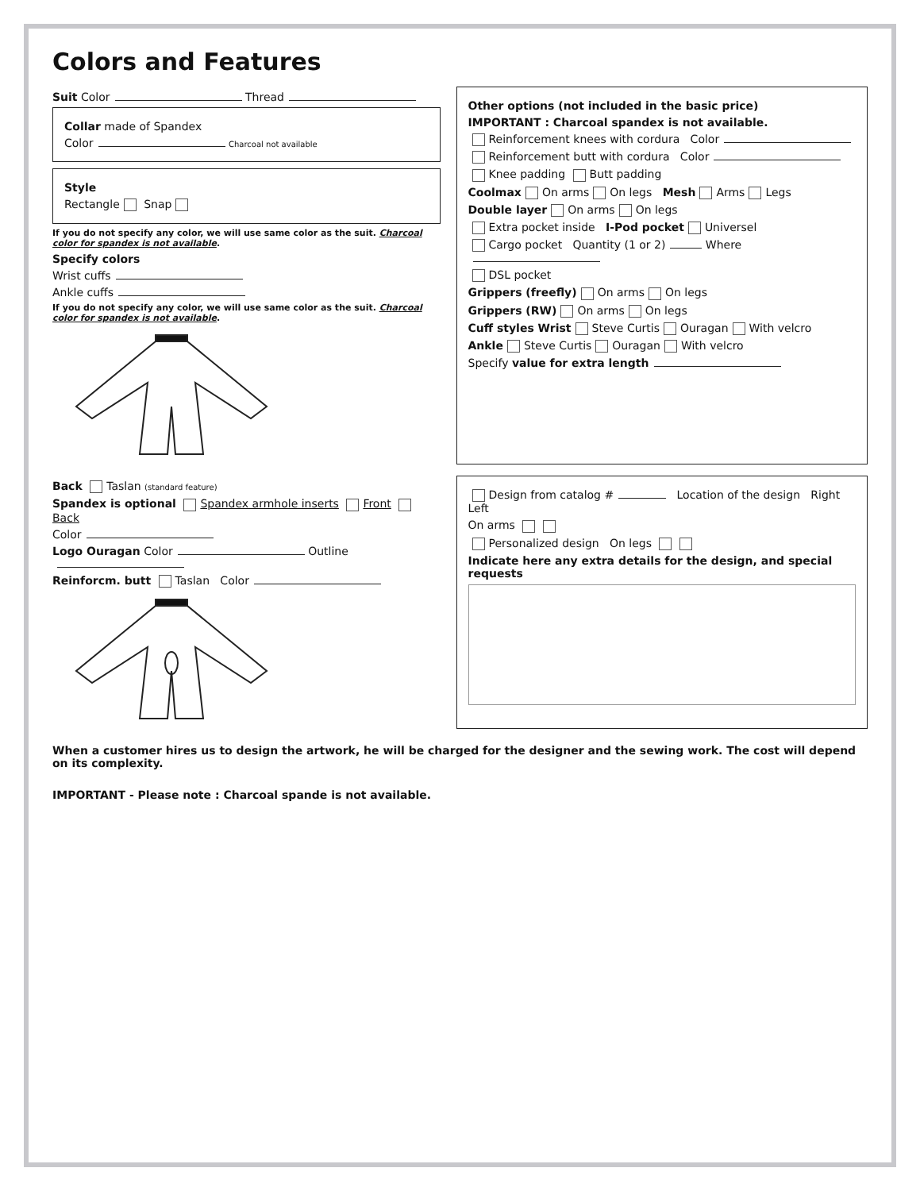Colors and Features
Suit Color Thread
Collar made of Spandex
Color Charcoal not available
Style
Rectangle Snap
If you do not specify any color, we will use same color as the suit. Charcoal color for spandex is not available.
Specify colors
Wrist cuffs
Ankle cuffs
If you do not specify any color, we will use same color as the suit. Charcoal color for spandex is not available.
Other options (not included in the basic price)
IMPORTANT : Charcoal spandex is not available.
Reinforcement knees with cordura Color
Reinforcement butt with cordura Color
Knee padding Butt padding
Coolmax On arms On legs Mesh Arms Legs
Double layer On arms On legs
Extra pocket inside I-Pod pocket Universel
Cargo pocket Quantity (1 or 2) Where
DSL pocket
Grippers (freefly) On arms On legs
Grippers (RW) On arms On legs
Cuff styles Wrist Steve Curtis Ouragan With velcro
Ankle Steve Curtis Ouragan With velcro
Specify value for extra length
Back Taslan (standard feature)
Spandex is optional Spandex armhole inserts Front Back
Color
Logo Ouragan Color Outline
Reinforcm. butt Taslan Color
Design from catalog # Location of the design Right Left
On arms
Personalized design On legs
Indicate here any extra details for the design, and special requests
When a customer hires us to design the artwork, he will be charged for the designer and the sewing work. The cost will depend on its complexity.
IMPORTANT - Please note : Charcoal spande is not available.